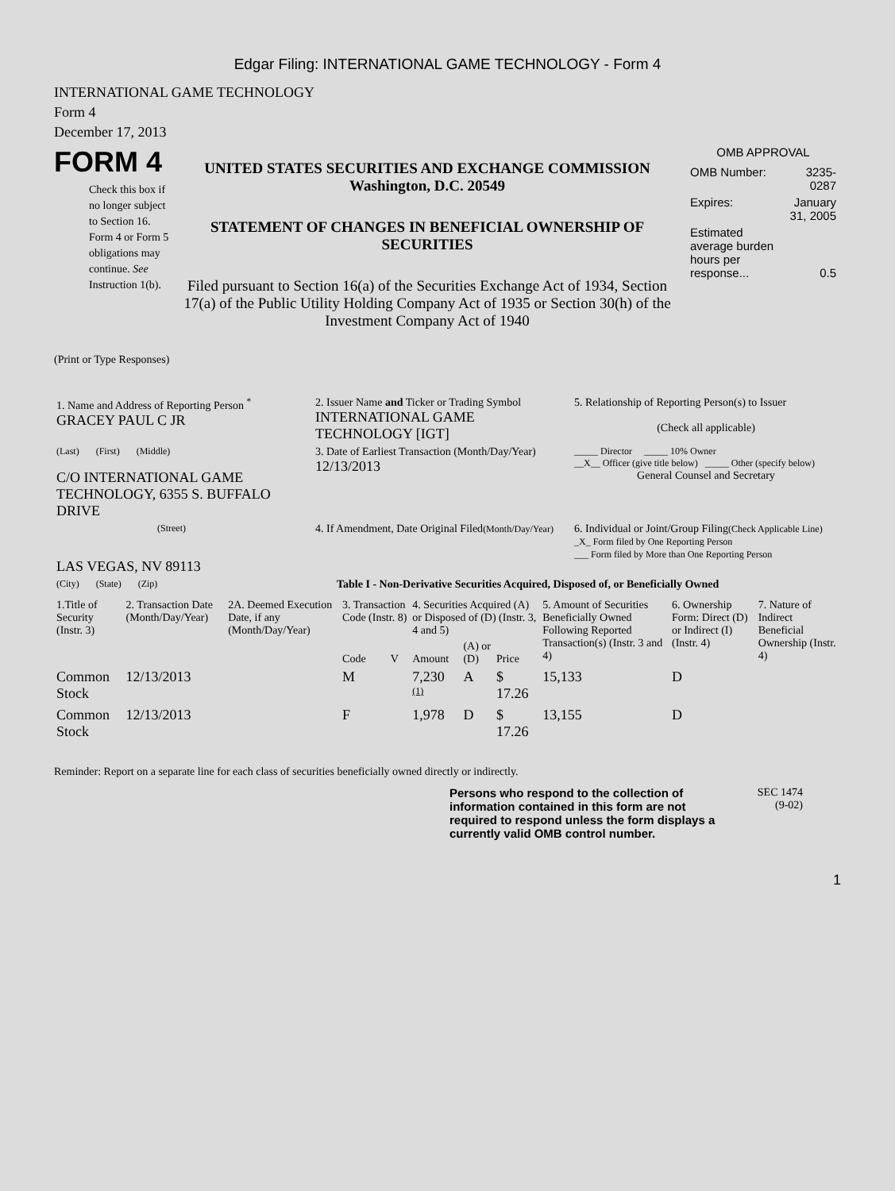Edgar Filing: INTERNATIONAL GAME TECHNOLOGY - Form 4
INTERNATIONAL GAME TECHNOLOGY
Form 4
December 17, 2013
FORM 4
Check this box if no longer subject to Section 16. Form 4 or Form 5 obligations may continue. See Instruction 1(b).
UNITED STATES SECURITIES AND EXCHANGE COMMISSION
Washington, D.C. 20549
STATEMENT OF CHANGES IN BENEFICIAL OWNERSHIP OF SECURITIES
Filed pursuant to Section 16(a) of the Securities Exchange Act of 1934, Section 17(a) of the Public Utility Holding Company Act of 1935 or Section 30(h) of the Investment Company Act of 1940
OMB APPROVAL
| OMB Number: | 3235-0287 |
| Expires: | January 31, 2005 |
| Estimated average burden hours per response... | 0.5 |
(Print or Type Responses)
| 1. Name and Address of Reporting Person <sup>*</sup> GRACEY PAUL C JR | 2. Issuer Name and Ticker or Trading Symbol INTERNATIONAL GAME TECHNOLOGY [IGT] | 5. Relationship of Reporting Person(s) to Issuer (Check all applicable) |
| (Last) (First) (Middle) C/O INTERNATIONAL GAME TECHNOLOGY, 6355 S. BUFFALO DRIVE | 3. Date of Earliest Transaction (Month/Day/Year) 12/13/2013 | _____ Director _____ 10% Owner __X__ Officer (give title below) _____ Other (specify below) General Counsel and Secretary |
| (Street) LAS VEGAS, NV 89113 | 4. If Amendment, Date Original Filed (Month/Day/Year) | 6. Individual or Joint/Group Filing (Check Applicable Line) _X_ Form filed by One Reporting Person ___ Form filed by More than One Reporting Person |
| (City) (State) (Zip) | Table I - Non-Derivative Securities Acquired, Disposed of, or Beneficially Owned | |
| 1.Title of Security (Instr. 3) | 2. Transaction Date (Month/Day/Year) | 2A. Deemed Execution Date, if any (Month/Day/Year) | 3. Transaction Code (Instr. 8) | | 4. Securities Acquired (A) or Disposed of (D) (Instr. 3, 4 and 5) | | | 5. Amount of Securities Beneficially Owned Following Reported Transaction(s) (Instr. 3 and 4) | 6. Ownership Form: Direct (D) or Indirect (I) (Instr. 4) | 7. Nature of Indirect Beneficial Ownership (Instr. 4) |
| --- | --- | --- | --- | --- | --- | --- | --- | --- | --- | --- |
| | | | Code | V | Amount | (A) or (D) | Price | | | |
| Common Stock | 12/13/2013 | | M | | 7,230 <sup>(1)</sup> | A | $ 17.26 | 15,133 | D | |
| Common Stock | 12/13/2013 | | F | | 1,978 | D | $ 17.26 | 13,155 | D | |
Reminder: Report on a separate line for each class of securities beneficially owned directly or indirectly.
Persons who respond to the collection of information contained in this form are not required to respond unless the form displays a currently valid OMB control number.
SEC 1474
(9-02)
1